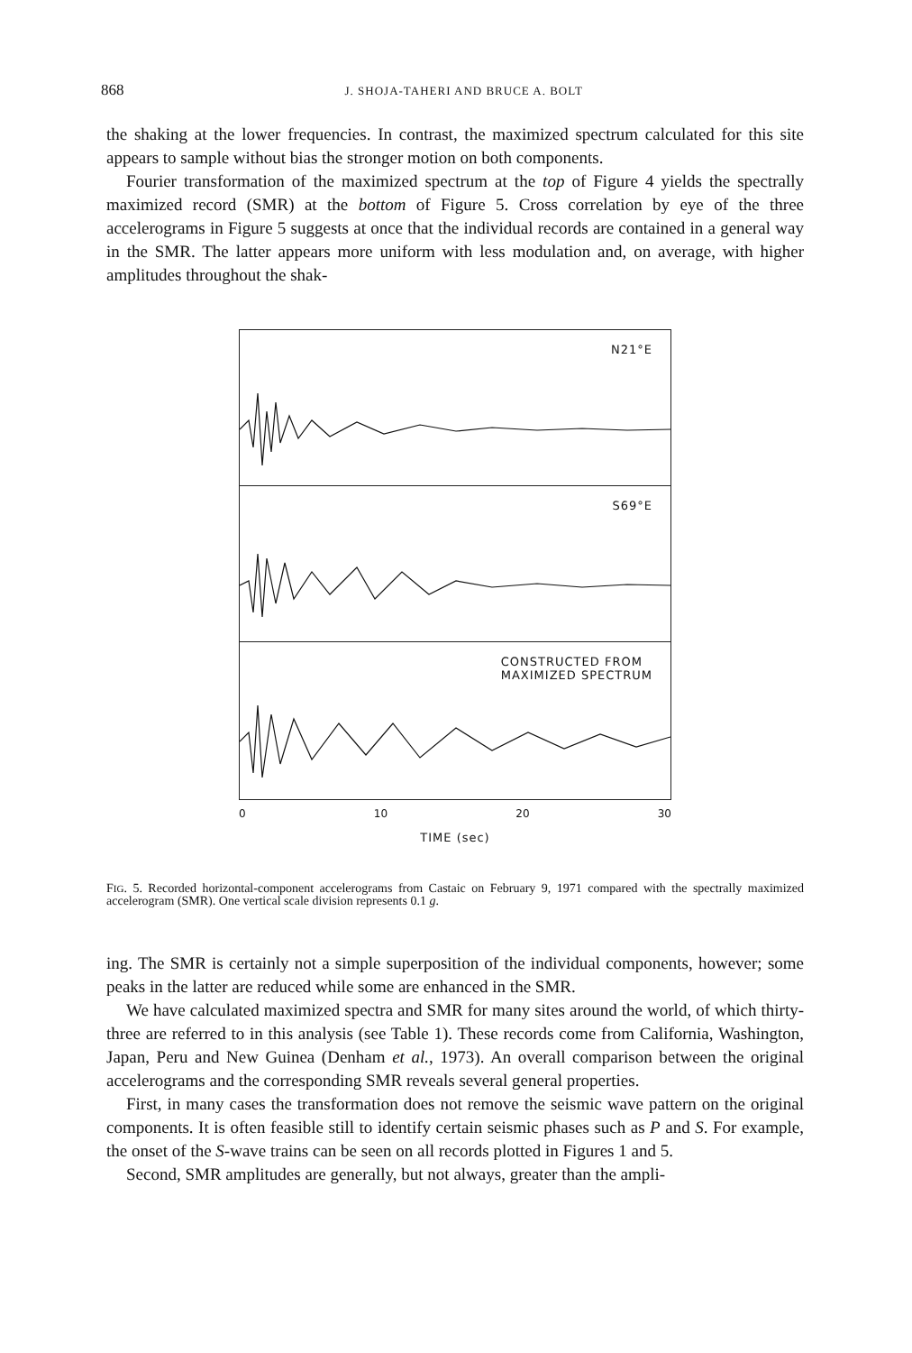868 J. SHOJA-TAHERI AND BRUCE A. BOLT
the shaking at the lower frequencies. In contrast, the maximized spectrum calculated for this site appears to sample without bias the stronger motion on both components.
Fourier transformation of the maximized spectrum at the top of Figure 4 yields the spectrally maximized record (SMR) at the bottom of Figure 5. Cross correlation by eye of the three accelerograms in Figure 5 suggests at once that the individual records are contained in a general way in the SMR. The latter appears more uniform with less modulation and, on average, with higher amplitudes throughout the shak-
N21°E
S69°E
CONSTRUCTED FROM
MAXIMIZED SPECTRUM
0 10 20 30
TIME (sec)
FIG. 5. Recorded horizontal-component accelerograms from Castaic on February 9, 1971 compared with the spectrally maximized accelerogram (SMR). One vertical scale division represents 0.1 g.
ing. The SMR is certainly not a simple superposition of the individual components, however; some peaks in the latter are reduced while some are enhanced in the SMR.
We have calculated maximized spectra and SMR for many sites around the world, of which thirty-three are referred to in this analysis (see Table 1). These records come from California, Washington, Japan, Peru and New Guinea (Denham et al., 1973). An overall comparison between the original accelerograms and the corresponding SMR reveals several general properties.
First, in many cases the transformation does not remove the seismic wave pattern on the original components. It is often feasible still to identify certain seismic phases such as P and S. For example, the onset of the S-wave trains can be seen on all records plotted in Figures 1 and 5.
Second, SMR amplitudes are generally, but not always, greater than the ampli-